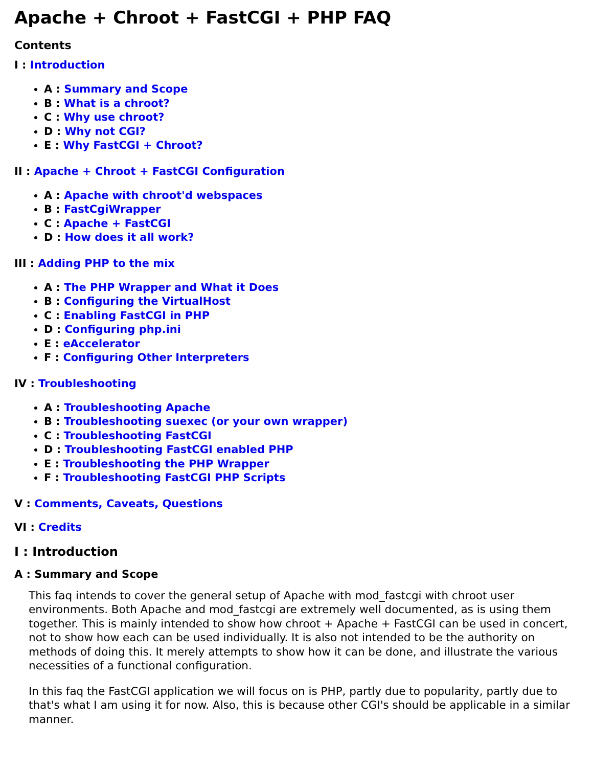Apache + Chroot + FastCGI + PHP FAQ
Contents
I : Introduction
A : Summary and Scope
B : What is a chroot?
C : Why use chroot?
D : Why not CGI?
E : Why FastCGI + Chroot?
II : Apache + Chroot + FastCGI Configuration
A : Apache with chroot'd webspaces
B : FastCgiWrapper
C : Apache + FastCGI
D : How does it all work?
III : Adding PHP to the mix
A : The PHP Wrapper and What it Does
B : Configuring the VirtualHost
C : Enabling FastCGI in PHP
D : Configuring php.ini
E : eAccelerator
F : Configuring Other Interpreters
IV : Troubleshooting
A : Troubleshooting Apache
B : Troubleshooting suexec (or your own wrapper)
C : Troubleshooting FastCGI
D : Troubleshooting FastCGI enabled PHP
E : Troubleshooting the PHP Wrapper
F : Troubleshooting FastCGI PHP Scripts
V : Comments, Caveats, Questions
VI : Credits
I : Introduction
A : Summary and Scope
This faq intends to cover the general setup of Apache with mod_fastcgi with chroot user environments. Both Apache and mod_fastcgi are extremely well documented, as is using them together. This is mainly intended to show how chroot + Apache + FastCGI can be used in concert, not to show how each can be used individually. It is also not intended to be the authority on methods of doing this. It merely attempts to show how it can be done, and illustrate the various necessities of a functional configuration.
In this faq the FastCGI application we will focus on is PHP, partly due to popularity, partly due to that's what I am using it for now. Also, this is because other CGI's should be applicable in a similar manner.